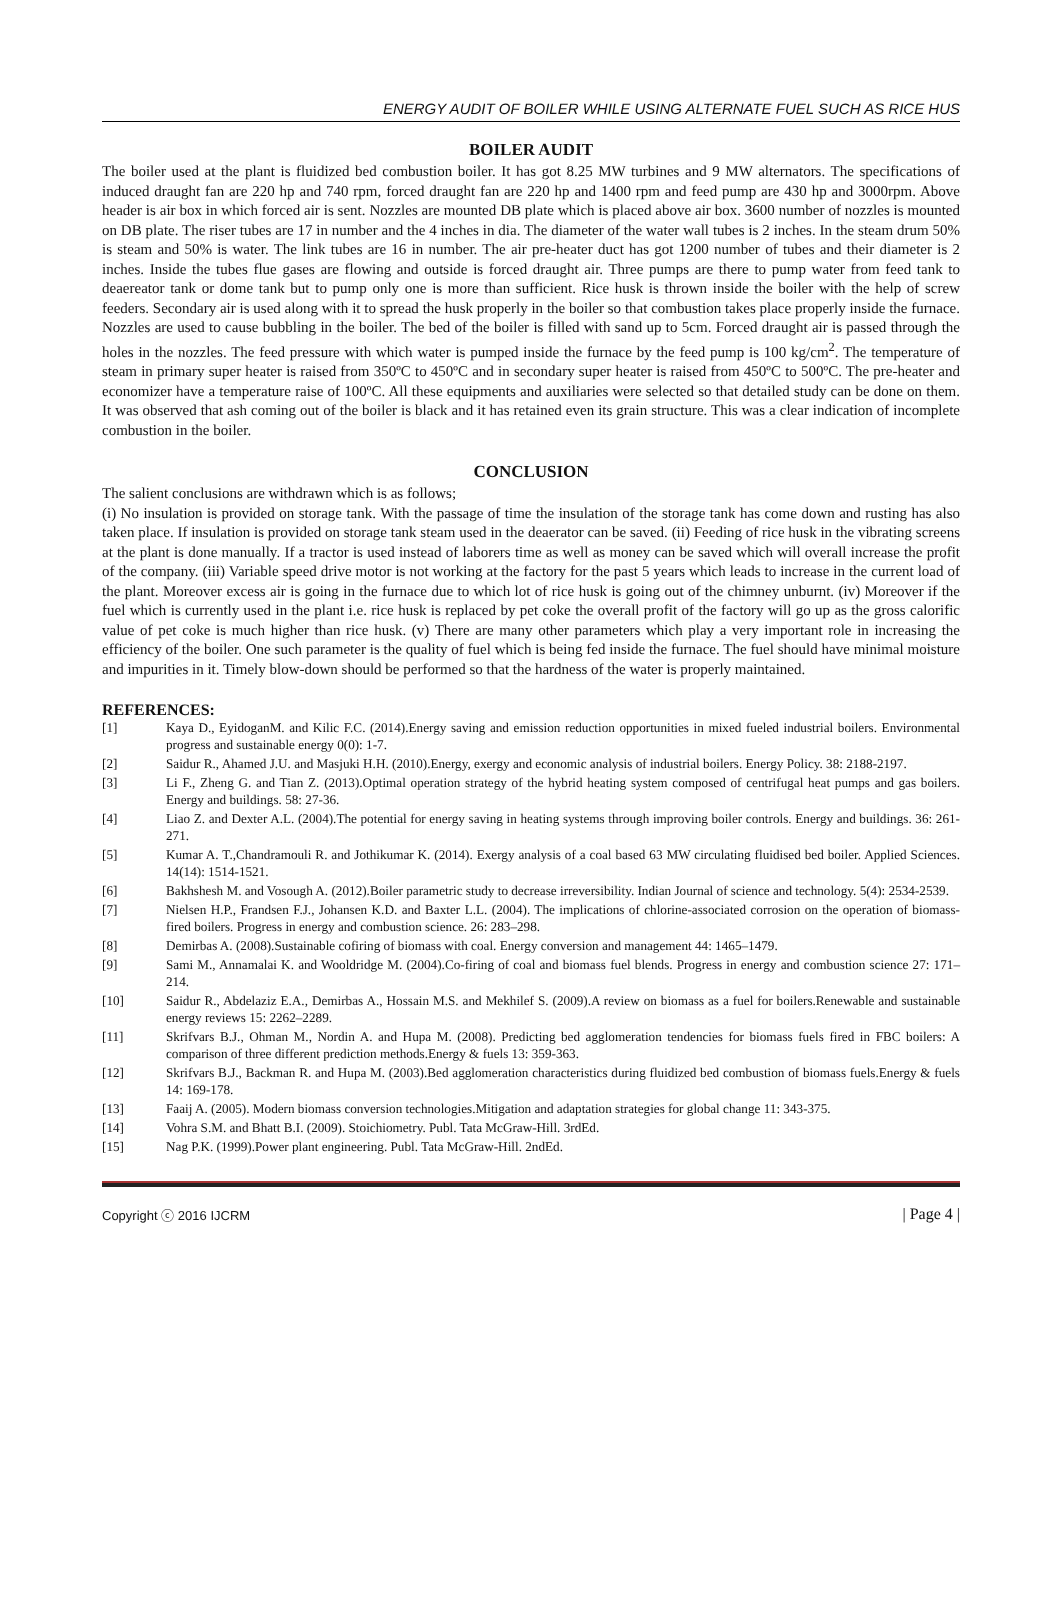ENERGY AUDIT OF BOILER WHILE USING ALTERNATE FUEL SUCH AS RICE HUS
BOILER AUDIT
The boiler used at the plant is fluidized bed combustion boiler. It has got 8.25 MW turbines and 9 MW alternators. The specifications of induced draught fan are 220 hp and 740 rpm, forced draught fan are 220 hp and 1400 rpm and feed pump are 430 hp and 3000rpm. Above header is air box in which forced air is sent. Nozzles are mounted DB plate which is placed above air box. 3600 number of nozzles is mounted on DB plate. The riser tubes are 17 in number and the 4 inches in dia. The diameter of the water wall tubes is 2 inches. In the steam drum 50% is steam and 50% is water. The link tubes are 16 in number. The air pre-heater duct has got 1200 number of tubes and their diameter is 2 inches. Inside the tubes flue gases are flowing and outside is forced draught air. Three pumps are there to pump water from feed tank to deaereator tank or dome tank but to pump only one is more than sufficient. Rice husk is thrown inside the boiler with the help of screw feeders. Secondary air is used along with it to spread the husk properly in the boiler so that combustion takes place properly inside the furnace. Nozzles are used to cause bubbling in the boiler. The bed of the boiler is filled with sand up to 5cm. Forced draught air is passed through the holes in the nozzles. The feed pressure with which water is pumped inside the furnace by the feed pump is 100 kg/cm<sup>2</sup>. The temperature of steam in primary super heater is raised from 350ºC to 450ºC and in secondary super heater is raised from 450ºC to 500ºC. The pre-heater and economizer have a temperature raise of 100ºC. All these equipments and auxiliaries were selected so that detailed study can be done on them. It was observed that ash coming out of the boiler is black and it has retained even its grain structure. This was a clear indication of incomplete combustion in the boiler.
CONCLUSION
The salient conclusions are withdrawn which is as follows;
(i) No insulation is provided on storage tank. With the passage of time the insulation of the storage tank has come down and rusting has also taken place. If insulation is provided on storage tank steam used in the deaerator can be saved. (ii) Feeding of rice husk in the vibrating screens at the plant is done manually. If a tractor is used instead of laborers time as well as money can be saved which will overall increase the profit of the company. (iii) Variable speed drive motor is not working at the factory for the past 5 years which leads to increase in the current load of the plant. Moreover excess air is going in the furnace due to which lot of rice husk is going out of the chimney unburnt. (iv) Moreover if the fuel which is currently used in the plant i.e. rice husk is replaced by pet coke the overall profit of the factory will go up as the gross calorific value of pet coke is much higher than rice husk. (v) There are many other parameters which play a very important role in increasing the efficiency of the boiler. One such parameter is the quality of fuel which is being fed inside the furnace. The fuel should have minimal moisture and impurities in it. Timely blow-down should be performed so that the hardness of the water is properly maintained.
REFERENCES:
[1] Kaya D., EyidoganM. and Kilic F.C. (2014).Energy saving and emission reduction opportunities in mixed fueled industrial boilers. Environmental progress and sustainable energy 0(0): 1-7.
[2] Saidur R., Ahamed J.U. and Masjuki H.H. (2010).Energy, exergy and economic analysis of industrial boilers. Energy Policy. 38: 2188-2197.
[3] Li F., Zheng G. and Tian Z. (2013).Optimal operation strategy of the hybrid heating system composed of centrifugal heat pumps and gas boilers. Energy and buildings. 58: 27-36.
[4] Liao Z. and Dexter A.L. (2004).The potential for energy saving in heating systems through improving boiler controls. Energy and buildings. 36: 261-271.
[5] Kumar A. T.,Chandramouli R. and Jothikumar K. (2014). Exergy analysis of a coal based 63 MW circulating fluidised bed boiler. Applied Sciences. 14(14): 1514-1521.
[6] Bakhshesh M. and Vosough A. (2012).Boiler parametric study to decrease irreversibility. Indian Journal of science and technology. 5(4): 2534-2539.
[7] Nielsen H.P., Frandsen F.J., Johansen K.D. and Baxter L.L. (2004). The implications of chlorine-associated corrosion on the operation of biomass-fired boilers. Progress in energy and combustion science. 26: 283–298.
[8] Demirbas A. (2008).Sustainable cofiring of biomass with coal. Energy conversion and management 44: 1465–1479.
[9] Sami M., Annamalai K. and Wooldridge M. (2004).Co-firing of coal and biomass fuel blends. Progress in energy and combustion science 27: 171–214.
[10] Saidur R., Abdelaziz E.A., Demirbas A., Hossain M.S. and Mekhilef S. (2009).A review on biomass as a fuel for boilers.Renewable and sustainable energy reviews 15: 2262–2289.
[11] Skrifvars B.J., Ohman M., Nordin A. and Hupa M. (2008). Predicting bed agglomeration tendencies for biomass fuels fired in FBC boilers: A comparison of three different prediction methods.Energy & fuels 13: 359-363.
[12] Skrifvars B.J., Backman R. and Hupa M. (2003).Bed agglomeration characteristics during fluidized bed combustion of biomass fuels.Energy & fuels 14: 169-178.
[13] Faaij A. (2005). Modern biomass conversion technologies.Mitigation and adaptation strategies for global change 11: 343-375.
[14] Vohra S.M. and Bhatt B.I. (2009). Stoichiometry. Publ. Tata McGraw-Hill. 3rdEd.
[15] Nag P.K. (1999).Power plant engineering. Publ. Tata McGraw-Hill. 2ndEd.
Copyright ⓒ 2016 IJCRM | Page 4 |